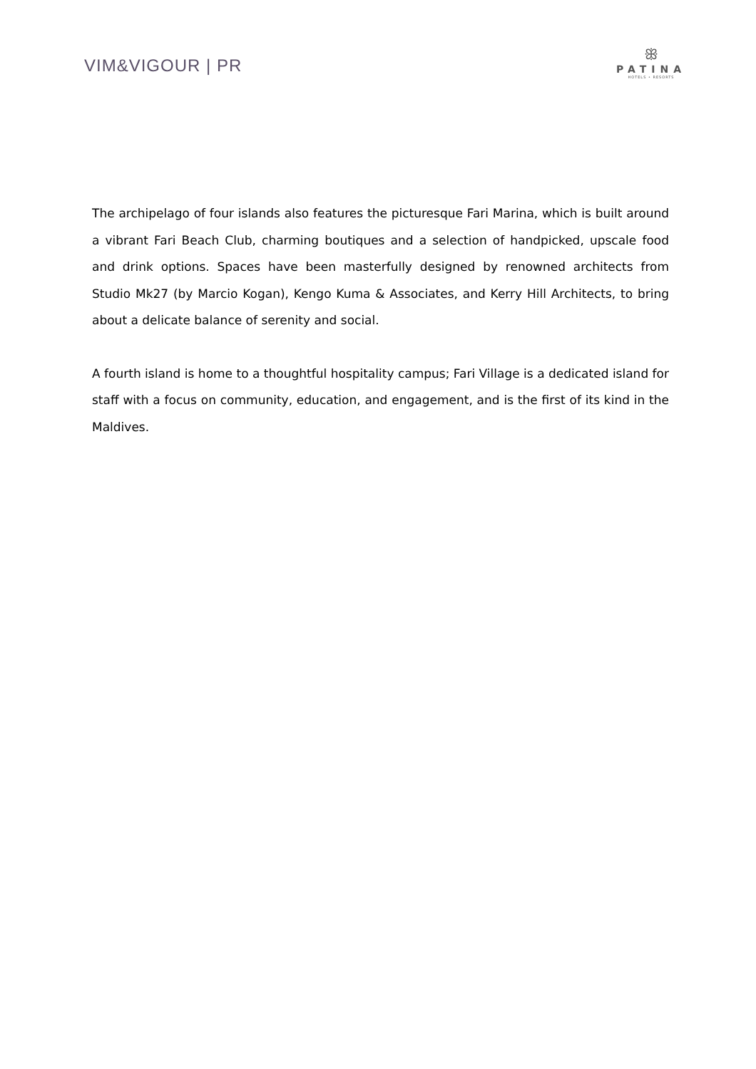VIM&VIGOUR | PR
ꕥ
PATINA
HOTELS • RESORTS
The archipelago of four islands also features the picturesque Fari Marina, which is built around a vibrant Fari Beach Club, charming boutiques and a selection of handpicked, upscale food and drink options. Spaces have been masterfully designed by renowned architects from Studio Mk27 (by Marcio Kogan), Kengo Kuma & Associates, and Kerry Hill Architects, to bring about a delicate balance of serenity and social.
A fourth island is home to a thoughtful hospitality campus; Fari Village is a dedicated island for staff with a focus on community, education, and engagement, and is the first of its kind in the Maldives.